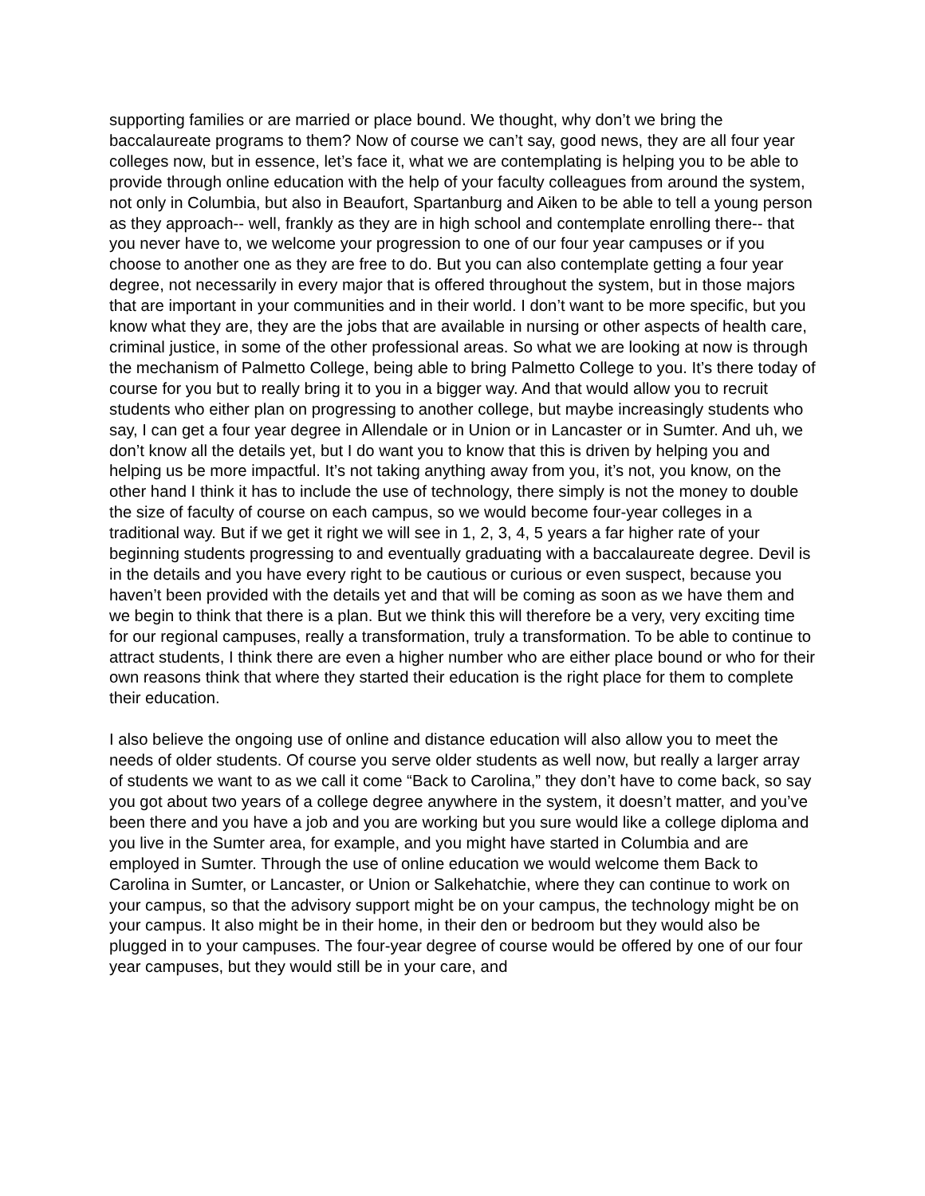supporting families or are married or place bound. We thought, why don’t we bring the baccalaureate programs to them? Now of course we can’t say, good news, they are all four year colleges now, but in essence, let’s face it, what we are contemplating is helping you to be able to provide through online education with the help of your faculty colleagues from around the system, not only in Columbia, but also in Beaufort, Spartanburg and Aiken to be able to tell a young person as they approach-- well, frankly as they are in high school and contemplate enrolling there-- that you never have to, we welcome your progression to one of our four year campuses or if you choose to another one as they are free to do. But you can also contemplate getting a four year degree, not necessarily in every major that is offered throughout the system, but in those majors that are important in your communities and in their world. I don’t want to be more specific, but you know what they are, they are the jobs that are available in nursing or other aspects of health care, criminal justice, in some of the other professional areas. So what we are looking at now is through the mechanism of Palmetto College, being able to bring Palmetto College to you. It’s there today of course for you but to really bring it to you in a bigger way. And that would allow you to recruit students who either plan on progressing to another college, but maybe increasingly students who say, I can get a four year degree in Allendale or in Union or in Lancaster or in Sumter. And uh, we don’t know all the details yet, but I do want you to know that this is driven by helping you and helping us be more impactful. It’s not taking anything away from you, it’s not, you know, on the other hand I think it has to include the use of technology, there simply is not the money to double the size of faculty of course on each campus, so we would become four-year colleges in a traditional way. But if we get it right we will see in 1, 2, 3, 4, 5 years a far higher rate of your beginning students progressing to and eventually graduating with a baccalaureate degree. Devil is in the details and you have every right to be cautious or curious or even suspect, because you haven’t been provided with the details yet and that will be coming as soon as we have them and we begin to think that there is a plan. But we think this will therefore be a very, very exciting time for our regional campuses, really a transformation, truly a transformation. To be able to continue to attract students, I think there are even a higher number who are either place bound or who for their own reasons think that where they started their education is the right place for them to complete their education.
I also believe the ongoing use of online and distance education will also allow you to meet the needs of older students. Of course you serve older students as well now, but really a larger array of students we want to as we call it come “Back to Carolina,” they don’t have to come back, so say you got about two years of a college degree anywhere in the system, it doesn’t matter, and you’ve been there and you have a job and you are working but you sure would like a college diploma and you live in the Sumter area, for example, and you might have started in Columbia and are employed in Sumter. Through the use of online education we would welcome them Back to Carolina in Sumter, or Lancaster, or Union or Salkehatchie, where they can continue to work on your campus, so that the advisory support might be on your campus, the technology might be on your campus. It also might be in their home, in their den or bedroom but they would also be plugged in to your campuses. The four-year degree of course would be offered by one of our four year campuses, but they would still be in your care, and